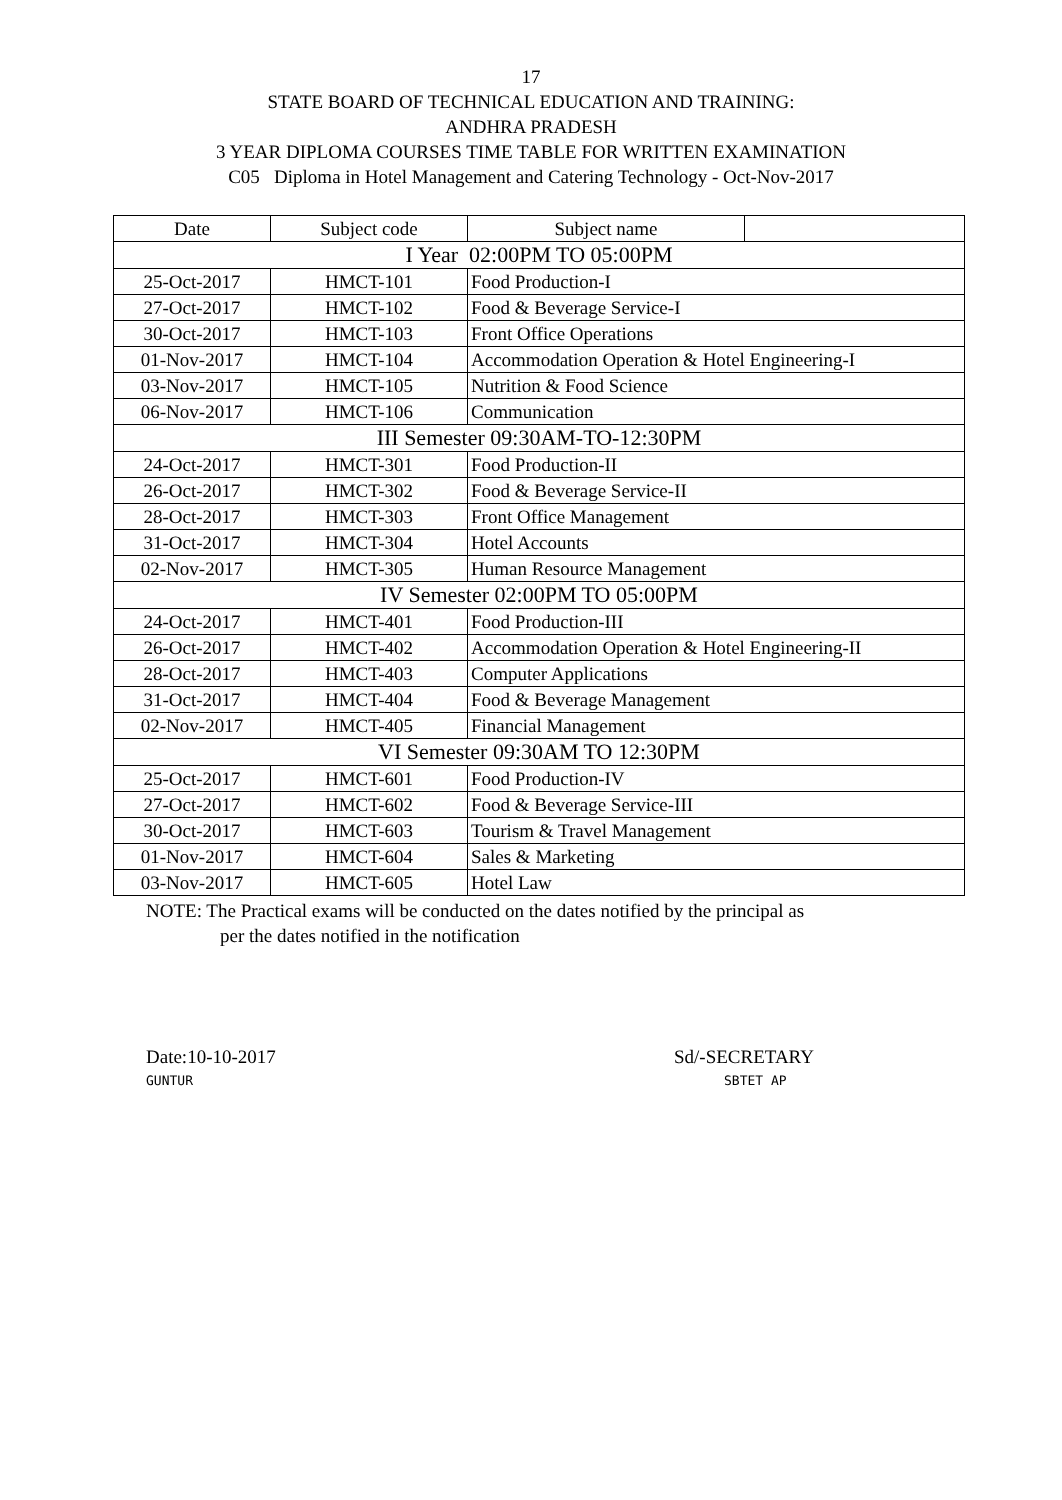17
STATE BOARD OF TECHNICAL EDUCATION AND TRAINING:
ANDHRA PRADESH
3 YEAR DIPLOMA COURSES TIME TABLE FOR WRITTEN EXAMINATION
C05 Diploma in Hotel Management and Catering Technology - Oct-Nov-2017
| Date | Subject code | Subject name | |
| --- | --- | --- | --- |
| I Year 02:00PM TO 05:00PM | | | |
| 25-Oct-2017 | HMCT-101 | Food Production-I | |
| 27-Oct-2017 | HMCT-102 | Food & Beverage Service-I | |
| 30-Oct-2017 | HMCT-103 | Front Office Operations | |
| 01-Nov-2017 | HMCT-104 | Accommodation Operation & Hotel Engineering-I | |
| 03-Nov-2017 | HMCT-105 | Nutrition & Food Science | |
| 06-Nov-2017 | HMCT-106 | Communication | |
| III Semester 09:30AM-TO-12:30PM | | | |
| 24-Oct-2017 | HMCT-301 | Food Production-II | |
| 26-Oct-2017 | HMCT-302 | Food & Beverage Service-II | |
| 28-Oct-2017 | HMCT-303 | Front Office Management | |
| 31-Oct-2017 | HMCT-304 | Hotel Accounts | |
| 02-Nov-2017 | HMCT-305 | Human Resource Management | |
| IV Semester 02:00PM TO 05:00PM | | | |
| 24-Oct-2017 | HMCT-401 | Food Production-III | |
| 26-Oct-2017 | HMCT-402 | Accommodation Operation & Hotel Engineering-II | |
| 28-Oct-2017 | HMCT-403 | Computer Applications | |
| 31-Oct-2017 | HMCT-404 | Food & Beverage Management | |
| 02-Nov-2017 | HMCT-405 | Financial Management | |
| VI Semester 09:30AM TO 12:30PM | | | |
| 25-Oct-2017 | HMCT-601 | Food Production-IV | |
| 27-Oct-2017 | HMCT-602 | Food & Beverage Service-III | |
| 30-Oct-2017 | HMCT-603 | Tourism & Travel Management | |
| 01-Nov-2017 | HMCT-604 | Sales & Marketing | |
| 03-Nov-2017 | HMCT-605 | Hotel Law | |
NOTE: The Practical exams will be conducted on the dates notified by the principal as
per the dates notified in the notification
Date:10-10-2017
GUNTUR
Sd/-SECRETARY
SBTET AP